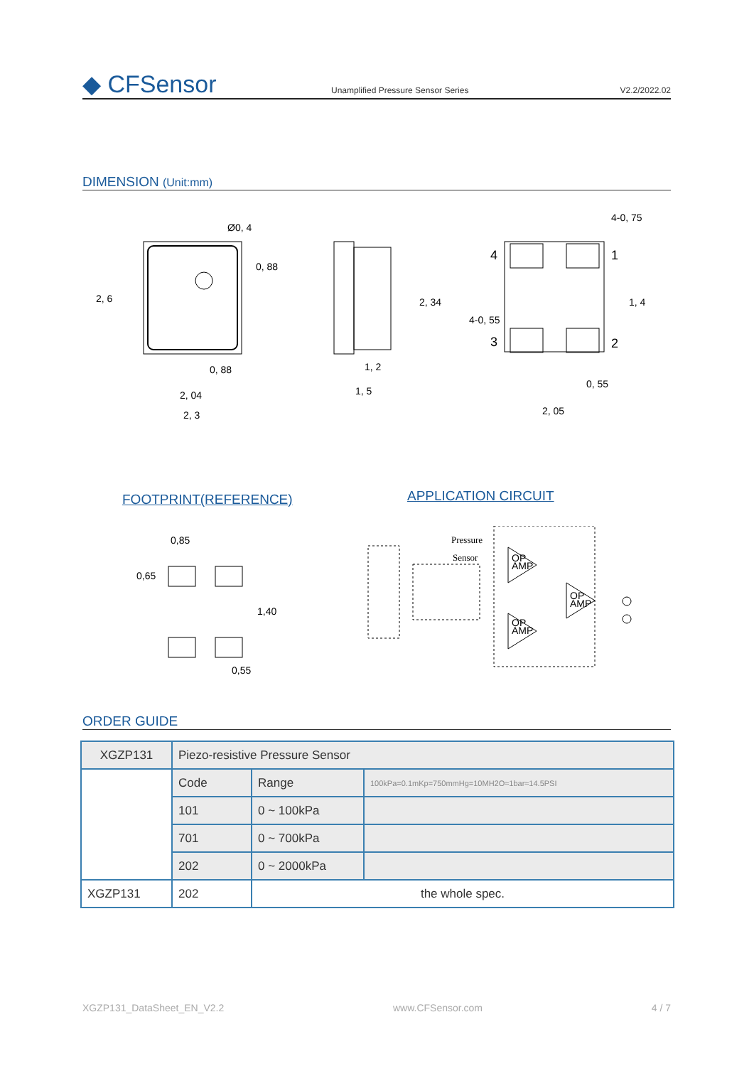◆ CFSensor
Unamplified Pressure Sensor Series
V2.2/2022.02
DIMENSION (Unit:mm)
2, 6
Ø0, 4
0, 88
0, 88
2, 04
2, 3
2, 34
1, 2
1, 5
4-0, 75
4
1
3
2
4-0, 55
1, 4
0, 55
2, 05
FOOTPRINT(REFERENCE) APPLICATION CIRCUIT
0,85
0,65
1,40
0,55
Pressure
Sensor
OP
AMP
OP
AMP
OP
AMP
ORDER GUIDE
| XGZP131 | Piezo-resistive Pressure Sensor | | |
| | Code | Range | 100kPa=0.1mKp=750mmHg=10MH2O≈1bar≈14.5PSI |
| | 101 | 0 ~ 100kPa | |
| | 701 | 0 ~ 700kPa | |
| | 202 | 0 ~ 2000kPa | |
| XGZP131 | 202 | the whole spec. | |
XGZP131_DataSheet_EN_V2.2 www.CFSensor.com 4 / 7